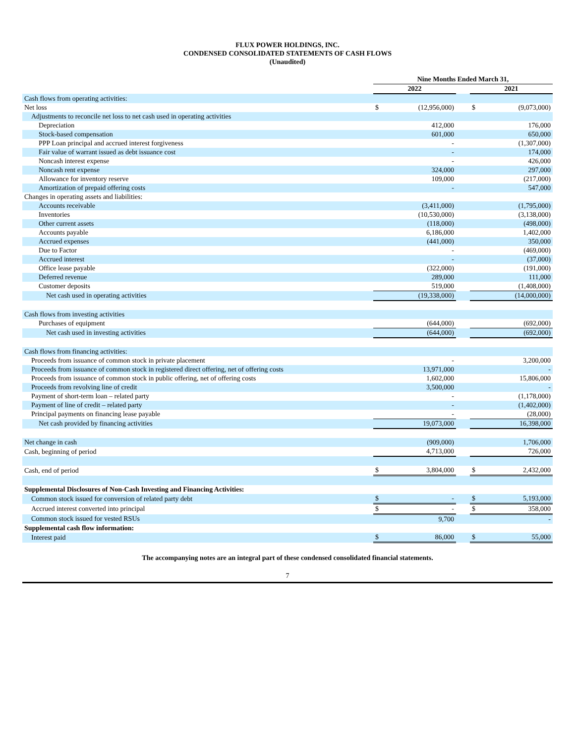FLUX POWER HOLDINGS, INC.
CONDENSED CONSOLIDATED STATEMENTS OF CASH FLOWS
(Unaudited)
| | Nine Months Ended March 31, | | | | |
| | 2022 | | | 2021 | |
| Cash flows from operating activities: | | | | | |
| Net loss | $ | (12,956,000) | | $ | (9,073,000) |
| Adjustments to reconcile net loss to net cash used in operating activities | | | | | |
| Depreciation | | 412,000 | | | 176,000 |
| Stock-based compensation | | 601,000 | | | 650,000 |
| PPP Loan principal and accrued interest forgiveness | | - | | | (1,307,000) |
| Fair value of warrant issued as debt issuance cost | | - | | | 174,000 |
| Noncash interest expense | | - | | | 426,000 |
| Noncash rent expense | | 324,000 | | | 297,000 |
| Allowance for inventory reserve | | 109,000 | | | (217,000) |
| Amortization of prepaid offering costs | | - | | | 547,000 |
| Changes in operating assets and liabilities: | | | | | |
| Accounts receivable | | (3,411,000) | | | (1,795,000) |
| Inventories | | (10,530,000) | | | (3,138,000) |
| Other current assets | | (118,000) | | | (498,000) |
| Accounts payable | | 6,186,000 | | | 1,402,000 |
| Accrued expenses | | (441,000) | | | 350,000 |
| Due to Factor | | - | | | (469,000) |
| Accrued interest | | - | | | (37,000) |
| Office lease payable | | (322,000) | | | (191,000) |
| Deferred revenue | | 289,000 | | | 111,000 |
| Customer deposits | | 519,000 | | | (1,408,000) |
| Net cash used in operating activities | | (19,338,000) | | | (14,000,000) |
| Cash flows from investing activities | | | | | |
| Purchases of equipment | | (644,000) | | | (692,000) |
| Net cash used in investing activities | | (644,000) | | | (692,000) |
| Cash flows from financing activities: | | | | | |
| Proceeds from issuance of common stock in private placement | | - | | | 3,200,000 |
| Proceeds from issuance of common stock in registered direct offering, net of offering costs | | 13,971,000 | | | - |
| Proceeds from issuance of common stock in public offering, net of offering costs | | 1,602,000 | | | 15,806,000 |
| Proceeds from revolving line of credit | | 3,500,000 | | | - |
| Payment of short-term loan – related party | | - | | | (1,178,000) |
| Payment of line of credit – related party | | - | | | (1,402,000) |
| Principal payments on financing lease payable | | - | | | (28,000) |
| Net cash provided by financing activities | | 19,073,000 | | | 16,398,000 |
| Net change in cash | | (909,000) | | | 1,706,000 |
| Cash, beginning of period | | 4,713,000 | | | 726,000 |
| Cash, end of period | $ | 3,804,000 | | $ | 2,432,000 |
| Supplemental Disclosures of Non-Cash Investing and Financing Activities: | | | | | |
| Common stock issued for conversion of related party debt | $ | - | | $ | 5,193,000 |
| Accrued interest converted into principal | $ | - | | $ | 358,000 |
| Common stock issued for vested RSUs | | 9,700 | | | - |
| Supplemental cash flow information: | | | | | |
| Interest paid | $ | 86,000 | | $ | 55,000 |
The accompanying notes are an integral part of these condensed consolidated financial statements.
7